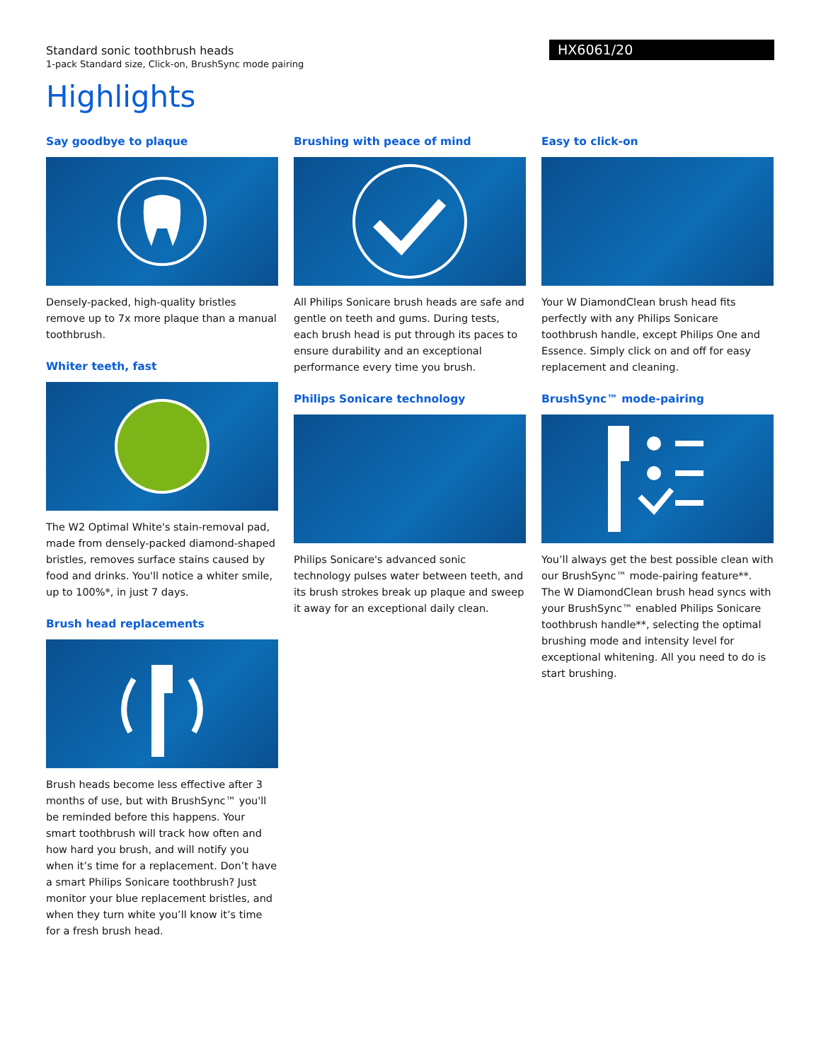Standard sonic toothbrush heads
1-pack Standard size, Click-on, BrushSync mode pairing
HX6061/20
Highlights
Say goodbye to plaque
Densely-packed, high-quality bristles remove up to 7x more plaque than a manual toothbrush.
Whiter teeth, fast
The W2 Optimal White's stain-removal pad, made from densely-packed diamond-shaped bristles, removes surface stains caused by food and drinks. You'll notice a whiter smile, up to 100%*, in just 7 days.
Brush head replacements
Brush heads become less effective after 3 months of use, but with BrushSync™ you'll be reminded before this happens. Your smart toothbrush will track how often and how hard you brush, and will notify you when it’s time for a replacement. Don’t have a smart Philips Sonicare toothbrush? Just monitor your blue replacement bristles, and when they turn white you’ll know it’s time for a fresh brush head.
Brushing with peace of mind
All Philips Sonicare brush heads are safe and gentle on teeth and gums. During tests, each brush head is put through its paces to ensure durability and an exceptional performance every time you brush.
Philips Sonicare technology
Philips Sonicare's advanced sonic technology pulses water between teeth, and its brush strokes break up plaque and sweep it away for an exceptional daily clean.
Easy to click-on
Your W DiamondClean brush head fits perfectly with any Philips Sonicare toothbrush handle, except Philips One and Essence. Simply click on and off for easy replacement and cleaning.
BrushSync™ mode-pairing
You’ll always get the best possible clean with our BrushSync™ mode-pairing feature**. The W DiamondClean brush head syncs with your BrushSync™ enabled Philips Sonicare toothbrush handle**, selecting the optimal brushing mode and intensity level for exceptional whitening. All you need to do is start brushing.